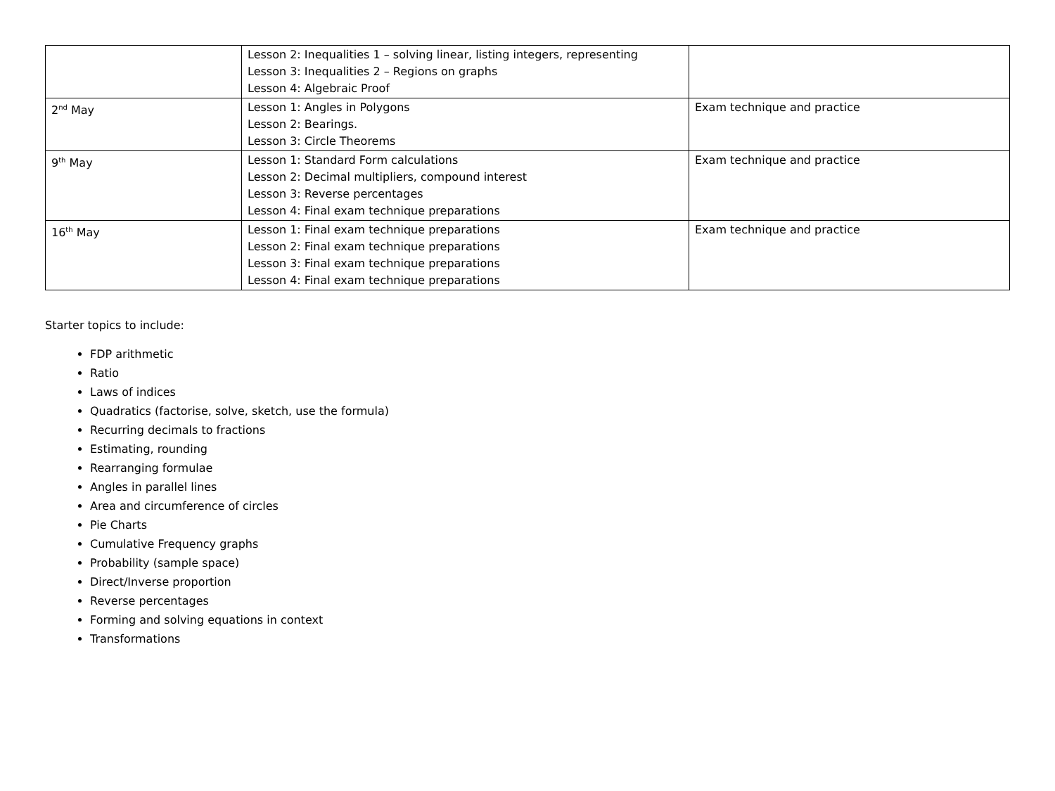| | Lesson 2: Inequalities 1 – solving linear, listing integers, representing Lesson 3: Inequalities 2 – Regions on graphs Lesson 4: Algebraic Proof | |
| 2<sup>nd</sup> May | Lesson 1: Angles in Polygons Lesson 2: Bearings. Lesson 3: Circle Theorems | Exam technique and practice |
| 9<sup>th</sup> May | Lesson 1: Standard Form calculations Lesson 2: Decimal multipliers, compound interest Lesson 3: Reverse percentages Lesson 4: Final exam technique preparations | Exam technique and practice |
| 16<sup>th</sup> May | Lesson 1: Final exam technique preparations Lesson 2: Final exam technique preparations Lesson 3: Final exam technique preparations Lesson 4: Final exam technique preparations | Exam technique and practice |
Starter topics to include:
FDP arithmetic
Ratio
Laws of indices
Quadratics (factorise, solve, sketch, use the formula)
Recurring decimals to fractions
Estimating, rounding
Rearranging formulae
Angles in parallel lines
Area and circumference of circles
Pie Charts
Cumulative Frequency graphs
Probability (sample space)
Direct/Inverse proportion
Reverse percentages
Forming and solving equations in context
Transformations